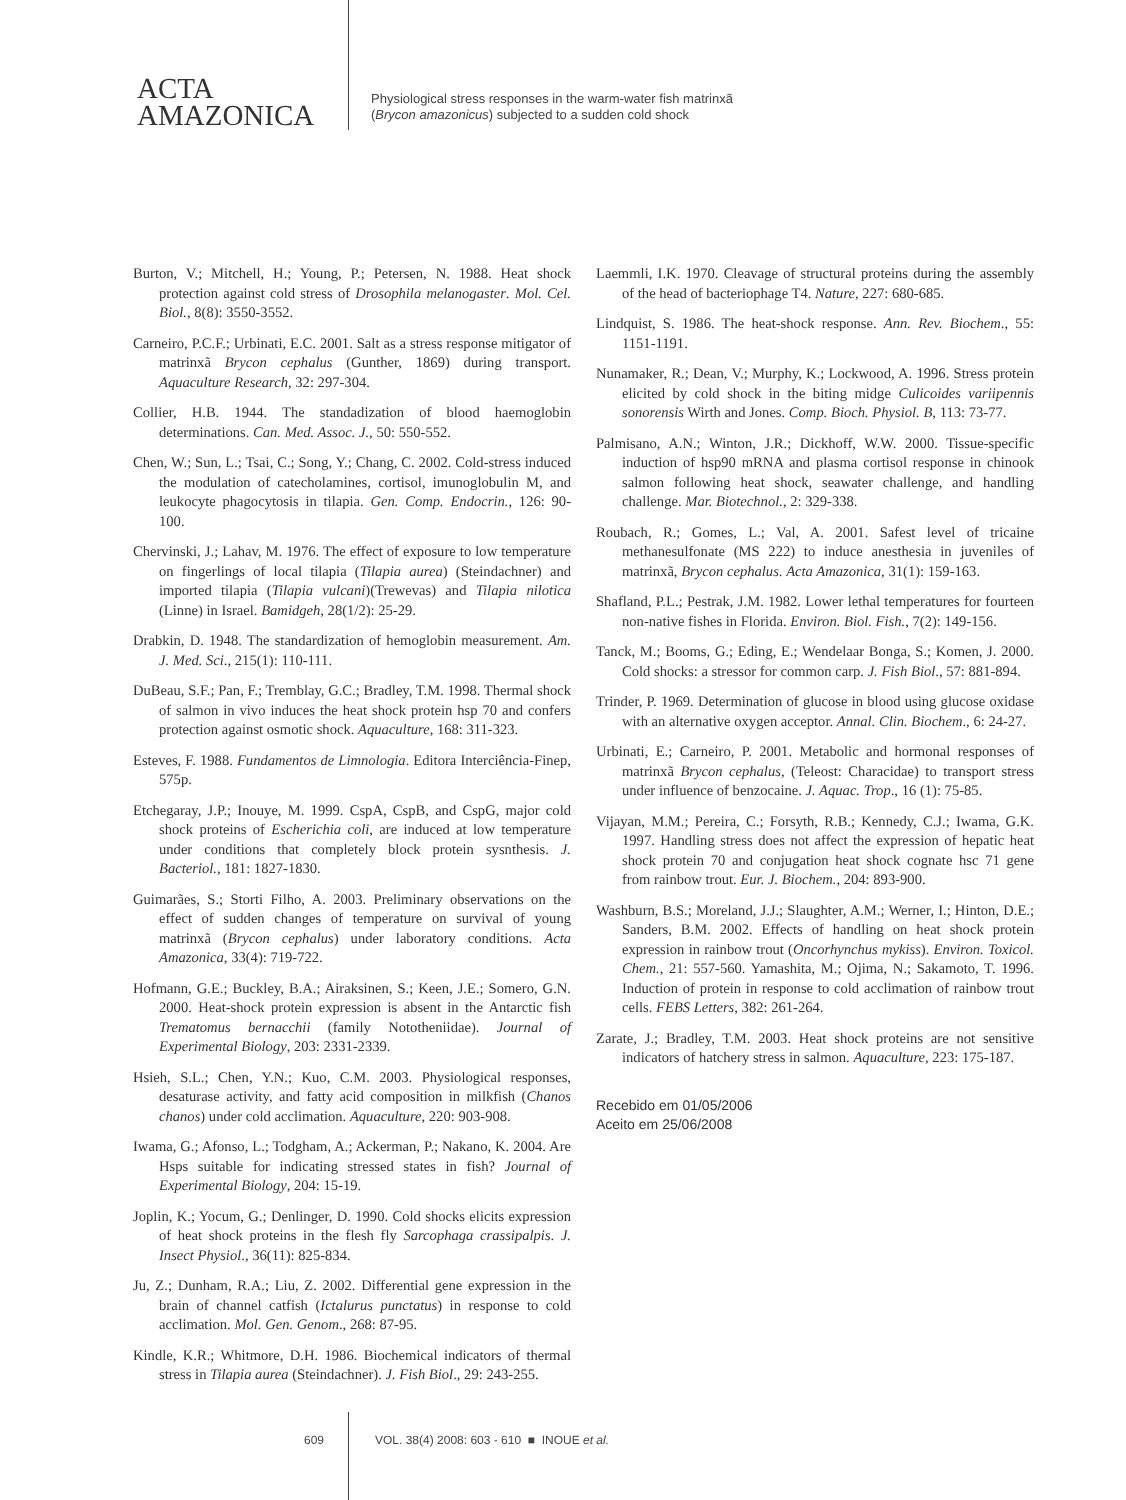ACTA
AMAZONICA
Physiological stress responses in the warm-water fish matrinxã
(Brycon amazonicus) subjected to a sudden cold shock
Burton, V.; Mitchell, H.; Young, P.; Petersen, N. 1988. Heat shock protection against cold stress of Drosophila melanogaster. Mol. Cel. Biol., 8(8): 3550-3552.
Carneiro, P.C.F.; Urbinati, E.C. 2001. Salt as a stress response mitigator of matrinxã Brycon cephalus (Gunther, 1869) during transport. Aquaculture Research, 32: 297-304.
Collier, H.B. 1944. The standadization of blood haemoglobin determinations. Can. Med. Assoc. J., 50: 550-552.
Chen, W.; Sun, L.; Tsai, C.; Song, Y.; Chang, C. 2002. Cold-stress induced the modulation of catecholamines, cortisol, imunoglobulin M, and leukocyte phagocytosis in tilapia. Gen. Comp. Endocrin., 126: 90-100.
Chervinski, J.; Lahav, M. 1976. The effect of exposure to low temperature on fingerlings of local tilapia (Tilapia aurea) (Steindachner) and imported tilapia (Tilapia vulcani)(Trewevas) and Tilapia nilotica (Linne) in Israel. Bamidgeh, 28(1/2): 25-29.
Drabkin, D. 1948. The standardization of hemoglobin measurement. Am. J. Med. Sci., 215(1): 110-111.
DuBeau, S.F.; Pan, F.; Tremblay, G.C.; Bradley, T.M. 1998. Thermal shock of salmon in vivo induces the heat shock protein hsp 70 and confers protection against osmotic shock. Aquaculture, 168: 311-323.
Esteves, F. 1988. Fundamentos de Limnologia. Editora Interciência-Finep, 575p.
Etchegaray, J.P.; Inouye, M. 1999. CspA, CspB, and CspG, major cold shock proteins of Escherichia coli, are induced at low temperature under conditions that completely block protein sysnthesis. J. Bacteriol., 181: 1827-1830.
Guimarães, S.; Storti Filho, A. 2003. Preliminary observations on the effect of sudden changes of temperature on survival of young matrinxã (Brycon cephalus) under laboratory conditions. Acta Amazonica, 33(4): 719-722.
Hofmann, G.E.; Buckley, B.A.; Airaksinen, S.; Keen, J.E.; Somero, G.N. 2000. Heat-shock protein expression is absent in the Antarctic fish Trematomus bernacchii (family Nototheniidae). Journal of Experimental Biology, 203: 2331-2339.
Hsieh, S.L.; Chen, Y.N.; Kuo, C.M. 2003. Physiological responses, desaturase activity, and fatty acid composition in milkfish (Chanos chanos) under cold acclimation. Aquaculture, 220: 903-908.
Iwama, G.; Afonso, L.; Todgham, A.; Ackerman, P.; Nakano, K. 2004. Are Hsps suitable for indicating stressed states in fish? Journal of Experimental Biology, 204: 15-19.
Joplin, K.; Yocum, G.; Denlinger, D. 1990. Cold shocks elicits expression of heat shock proteins in the flesh fly Sarcophaga crassipalpis. J. Insect Physiol., 36(11): 825-834.
Ju, Z.; Dunham, R.A.; Liu, Z. 2002. Differential gene expression in the brain of channel catfish (Ictalurus punctatus) in response to cold acclimation. Mol. Gen. Genom., 268: 87-95.
Kindle, K.R.; Whitmore, D.H. 1986. Biochemical indicators of thermal stress in Tilapia aurea (Steindachner). J. Fish Biol., 29: 243-255.
Laemmli, I.K. 1970. Cleavage of structural proteins during the assembly of the head of bacteriophage T4. Nature, 227: 680-685.
Lindquist, S. 1986. The heat-shock response. Ann. Rev. Biochem., 55: 1151-1191.
Nunamaker, R.; Dean, V.; Murphy, K.; Lockwood, A. 1996. Stress protein elicited by cold shock in the biting midge Culicoides variipennis sonorensis Wirth and Jones. Comp. Bioch. Physiol. B, 113: 73-77.
Palmisano, A.N.; Winton, J.R.; Dickhoff, W.W. 2000. Tissue-specific induction of hsp90 mRNA and plasma cortisol response in chinook salmon following heat shock, seawater challenge, and handling challenge. Mar. Biotechnol., 2: 329-338.
Roubach, R.; Gomes, L.; Val, A. 2001. Safest level of tricaine methanesulfonate (MS 222) to induce anesthesia in juveniles of matrinxã, Brycon cephalus. Acta Amazonica, 31(1): 159-163.
Shafland, P.L.; Pestrak, J.M. 1982. Lower lethal temperatures for fourteen non-native fishes in Florida. Environ. Biol. Fish., 7(2): 149-156.
Tanck, M.; Booms, G.; Eding, E.; Wendelaar Bonga, S.; Komen, J. 2000. Cold shocks: a stressor for common carp. J. Fish Biol., 57: 881-894.
Trinder, P. 1969. Determination of glucose in blood using glucose oxidase with an alternative oxygen acceptor. Annal. Clin. Biochem., 6: 24-27.
Urbinati, E.; Carneiro, P. 2001. Metabolic and hormonal responses of matrinxã Brycon cephalus, (Teleost: Characidae) to transport stress under influence of benzocaine. J. Aquac. Trop., 16 (1): 75-85.
Vijayan, M.M.; Pereira, C.; Forsyth, R.B.; Kennedy, C.J.; Iwama, G.K. 1997. Handling stress does not affect the expression of hepatic heat shock protein 70 and conjugation heat shock cognate hsc 71 gene from rainbow trout. Eur. J. Biochem., 204: 893-900.
Washburn, B.S.; Moreland, J.J.; Slaughter, A.M.; Werner, I.; Hinton, D.E.; Sanders, B.M. 2002. Effects of handling on heat shock protein expression in rainbow trout (Oncorhynchus mykiss). Environ. Toxicol. Chem., 21: 557-560. Yamashita, M.; Ojima, N.; Sakamoto, T. 1996. Induction of protein in response to cold acclimation of rainbow trout cells. FEBS Letters, 382: 261-264.
Zarate, J.; Bradley, T.M. 2003. Heat shock proteins are not sensitive indicators of hatchery stress in salmon. Aquaculture, 223: 175-187.
Recebido em 01/05/2006
Aceito em 25/06/2008
609 VOL. 38(4) 2008: 603 - 610 ■ INOUE et al.